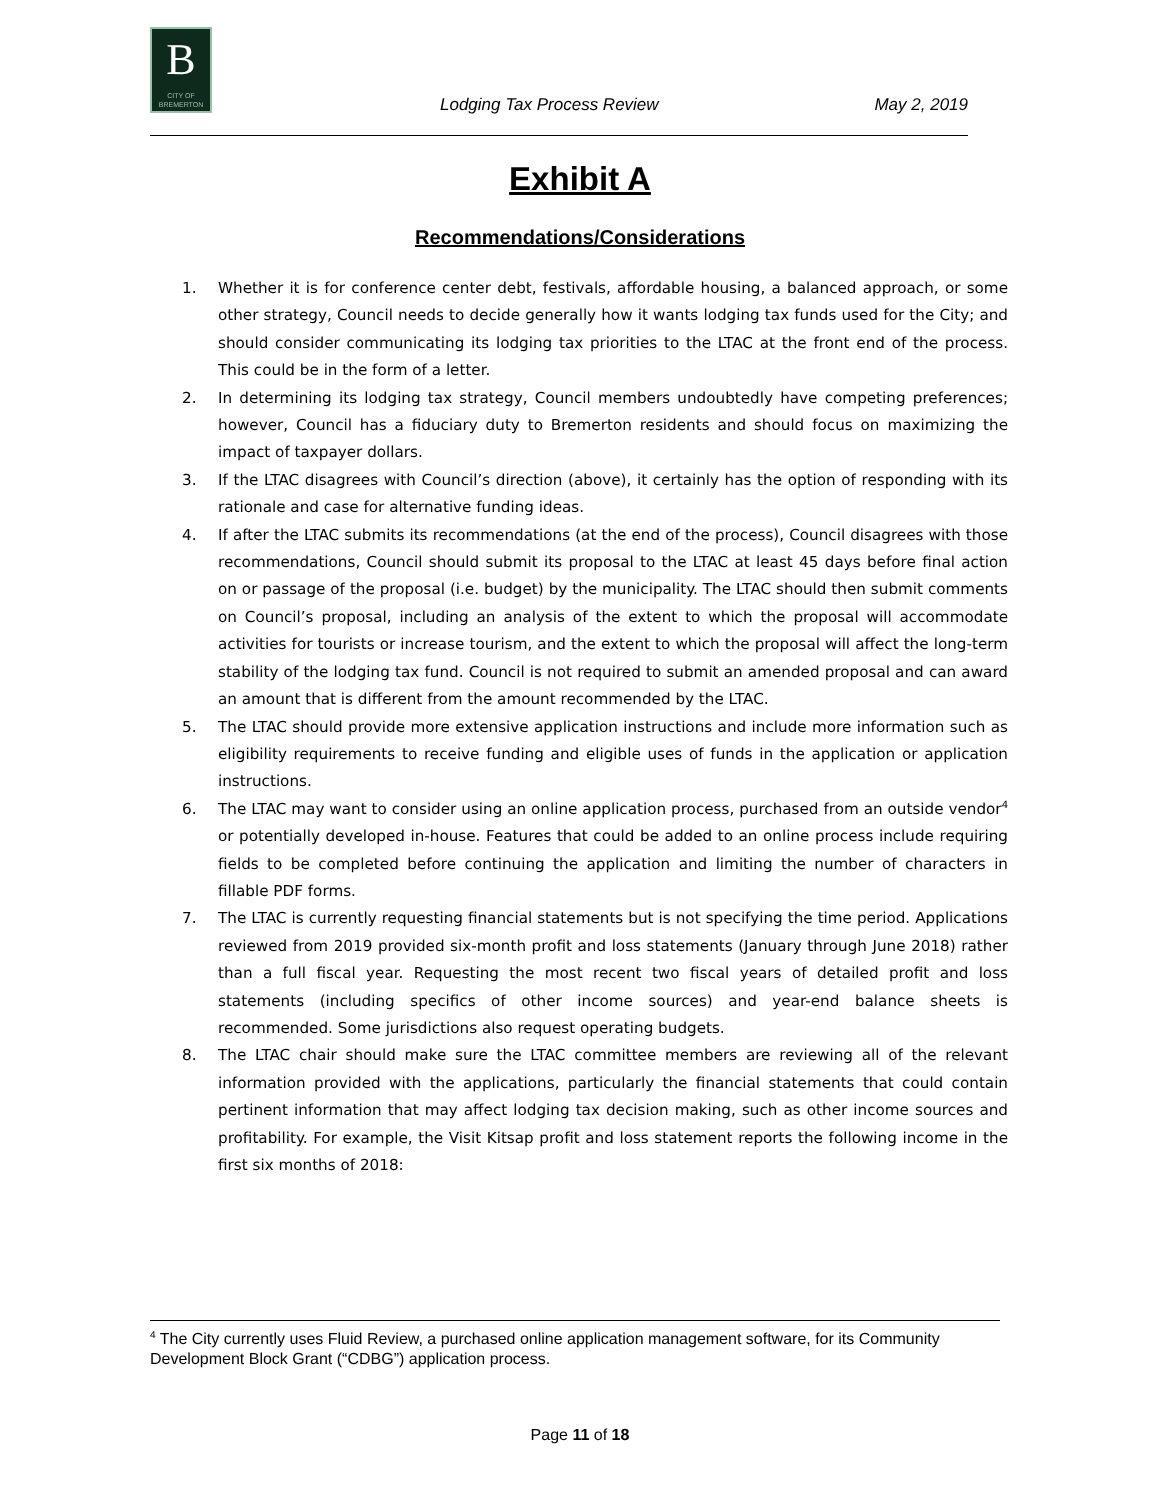B
CITY OF BREMERTON
Lodging Tax Process Review May 2, 2019
Exhibit A
Recommendations/Considerations
1. Whether it is for conference center debt, festivals, affordable housing, a balanced approach, or some other strategy, Council needs to decide generally how it wants lodging tax funds used for the City; and should consider communicating its lodging tax priorities to the LTAC at the front end of the process. This could be in the form of a letter.
2. In determining its lodging tax strategy, Council members undoubtedly have competing preferences; however, Council has a fiduciary duty to Bremerton residents and should focus on maximizing the impact of taxpayer dollars.
3. If the LTAC disagrees with Council’s direction (above), it certainly has the option of responding with its rationale and case for alternative funding ideas.
4. If after the LTAC submits its recommendations (at the end of the process), Council disagrees with those recommendations, Council should submit its proposal to the LTAC at least 45 days before final action on or passage of the proposal (i.e. budget) by the municipality. The LTAC should then submit comments on Council’s proposal, including an analysis of the extent to which the proposal will accommodate activities for tourists or increase tourism, and the extent to which the proposal will affect the long-term stability of the lodging tax fund. Council is not required to submit an amended proposal and can award an amount that is different from the amount recommended by the LTAC.
5. The LTAC should provide more extensive application instructions and include more information such as eligibility requirements to receive funding and eligible uses of funds in the application or application instructions.
6. The LTAC may want to consider using an online application process, purchased from an outside vendor<sup>4</sup> or potentially developed in-house. Features that could be added to an online process include requiring fields to be completed before continuing the application and limiting the number of characters in fillable PDF forms.
7. The LTAC is currently requesting financial statements but is not specifying the time period. Applications reviewed from 2019 provided six-month profit and loss statements (January through June 2018) rather than a full fiscal year. Requesting the most recent two fiscal years of detailed profit and loss statements (including specifics of other income sources) and year-end balance sheets is recommended. Some jurisdictions also request operating budgets.
8. The LTAC chair should make sure the LTAC committee members are reviewing all of the relevant information provided with the applications, particularly the financial statements that could contain pertinent information that may affect lodging tax decision making, such as other income sources and profitability. For example, the Visit Kitsap profit and loss statement reports the following income in the first six months of 2018:
<sup>4</sup> The City currently uses Fluid Review, a purchased online application management software, for its Community Development Block Grant (“CDBG”) application process.
Page 11 of 18